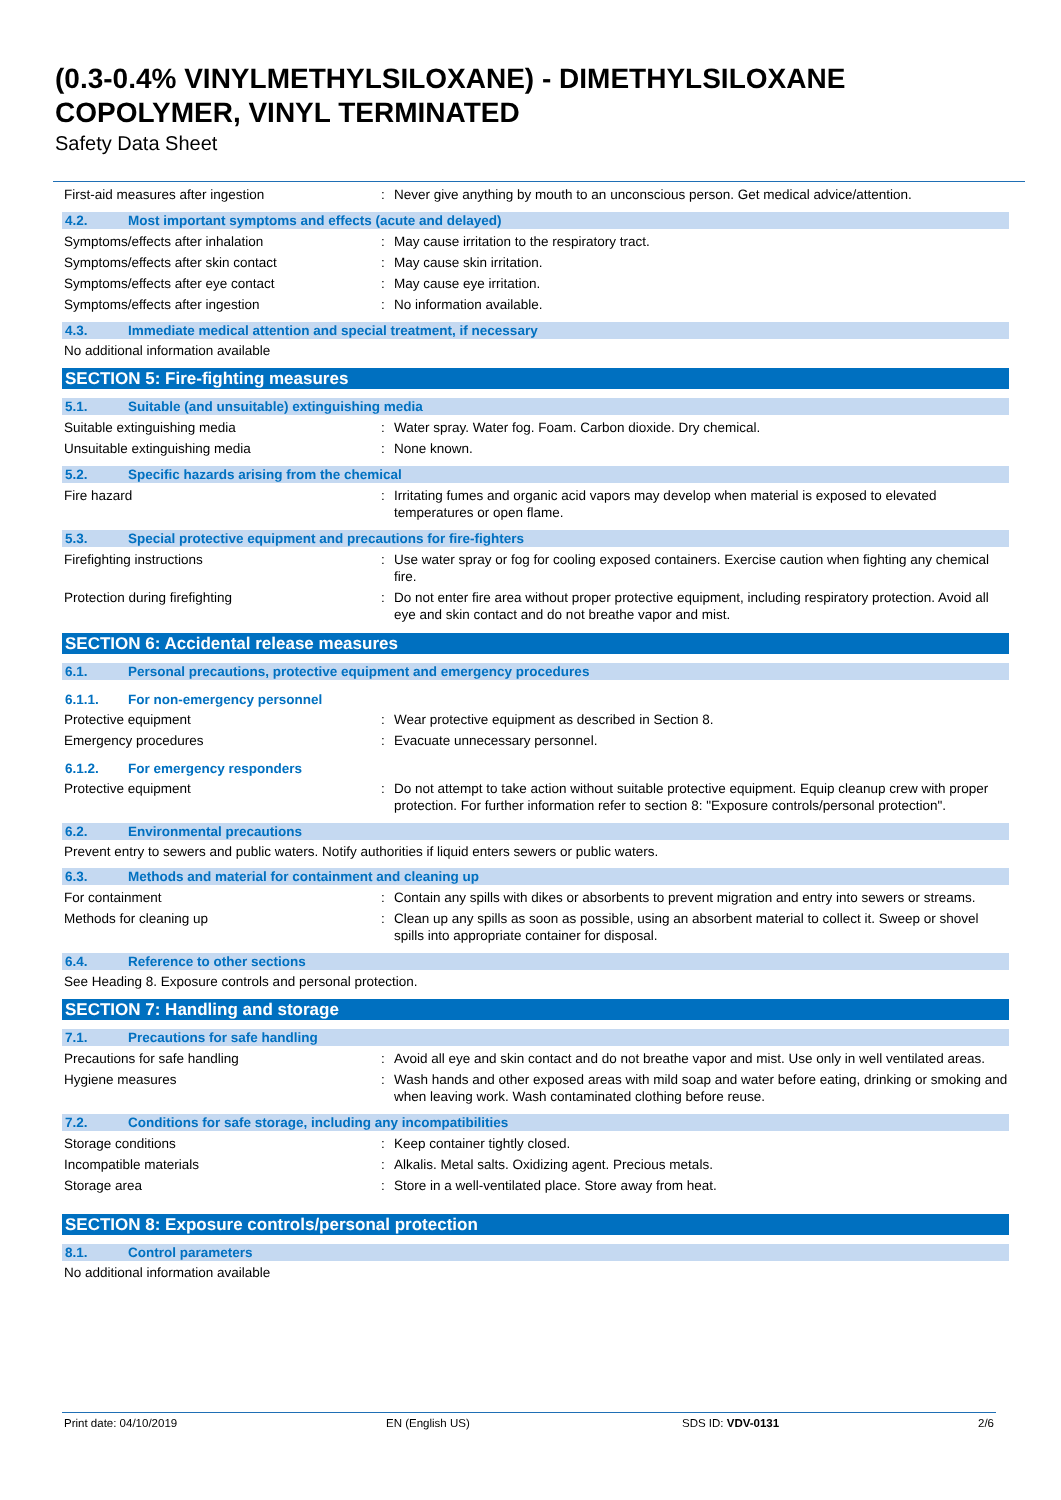(0.3-0.4% VINYLMETHYLSILOXANE) - DIMETHYLSILOXANE
COPOLYMER, VINYL TERMINATED
Safety Data Sheet
First-aid measures after ingestion : Never give anything by mouth to an unconscious person. Get medical advice/attention.
4.2. Most important symptoms and effects (acute and delayed)
Symptoms/effects after inhalation : May cause irritation to the respiratory tract.
Symptoms/effects after skin contact : May cause skin irritation.
Symptoms/effects after eye contact : May cause eye irritation.
Symptoms/effects after ingestion : No information available.
4.3. Immediate medical attention and special treatment, if necessary
No additional information available
SECTION 5: Fire-fighting measures
5.1. Suitable (and unsuitable) extinguishing media
Suitable extinguishing media : Water spray. Water fog. Foam. Carbon dioxide. Dry chemical.
Unsuitable extinguishing media : None known.
5.2. Specific hazards arising from the chemical
Fire hazard : Irritating fumes and organic acid vapors may develop when material is exposed to elevated temperatures or open flame.
5.3. Special protective equipment and precautions for fire-fighters
Firefighting instructions : Use water spray or fog for cooling exposed containers. Exercise caution when fighting any chemical fire.
Protection during firefighting : Do not enter fire area without proper protective equipment, including respiratory protection. Avoid all eye and skin contact and do not breathe vapor and mist.
SECTION 6: Accidental release measures
6.1. Personal precautions, protective equipment and emergency procedures
6.1.1. For non-emergency personnel
Protective equipment : Wear protective equipment as described in Section 8.
Emergency procedures : Evacuate unnecessary personnel.
6.1.2. For emergency responders
Protective equipment : Do not attempt to take action without suitable protective equipment. Equip cleanup crew with proper protection. For further information refer to section 8: "Exposure controls/personal protection".
6.2. Environmental precautions
Prevent entry to sewers and public waters. Notify authorities if liquid enters sewers or public waters.
6.3. Methods and material for containment and cleaning up
For containment : Contain any spills with dikes or absorbents to prevent migration and entry into sewers or streams.
Methods for cleaning up : Clean up any spills as soon as possible, using an absorbent material to collect it. Sweep or shovel spills into appropriate container for disposal.
6.4. Reference to other sections
See Heading 8. Exposure controls and personal protection.
SECTION 7: Handling and storage
7.1. Precautions for safe handling
Precautions for safe handling : Avoid all eye and skin contact and do not breathe vapor and mist. Use only in well ventilated areas.
Hygiene measures : Wash hands and other exposed areas with mild soap and water before eating, drinking or smoking and when leaving work. Wash contaminated clothing before reuse.
7.2. Conditions for safe storage, including any incompatibilities
Storage conditions : Keep container tightly closed.
Incompatible materials : Alkalis. Metal salts. Oxidizing agent. Precious metals.
Storage area : Store in a well-ventilated place. Store away from heat.
SECTION 8: Exposure controls/personal protection
8.1. Control parameters
No additional information available
Print date: 04/10/2019 EN (English US) SDS ID: VDV-0131 2/6